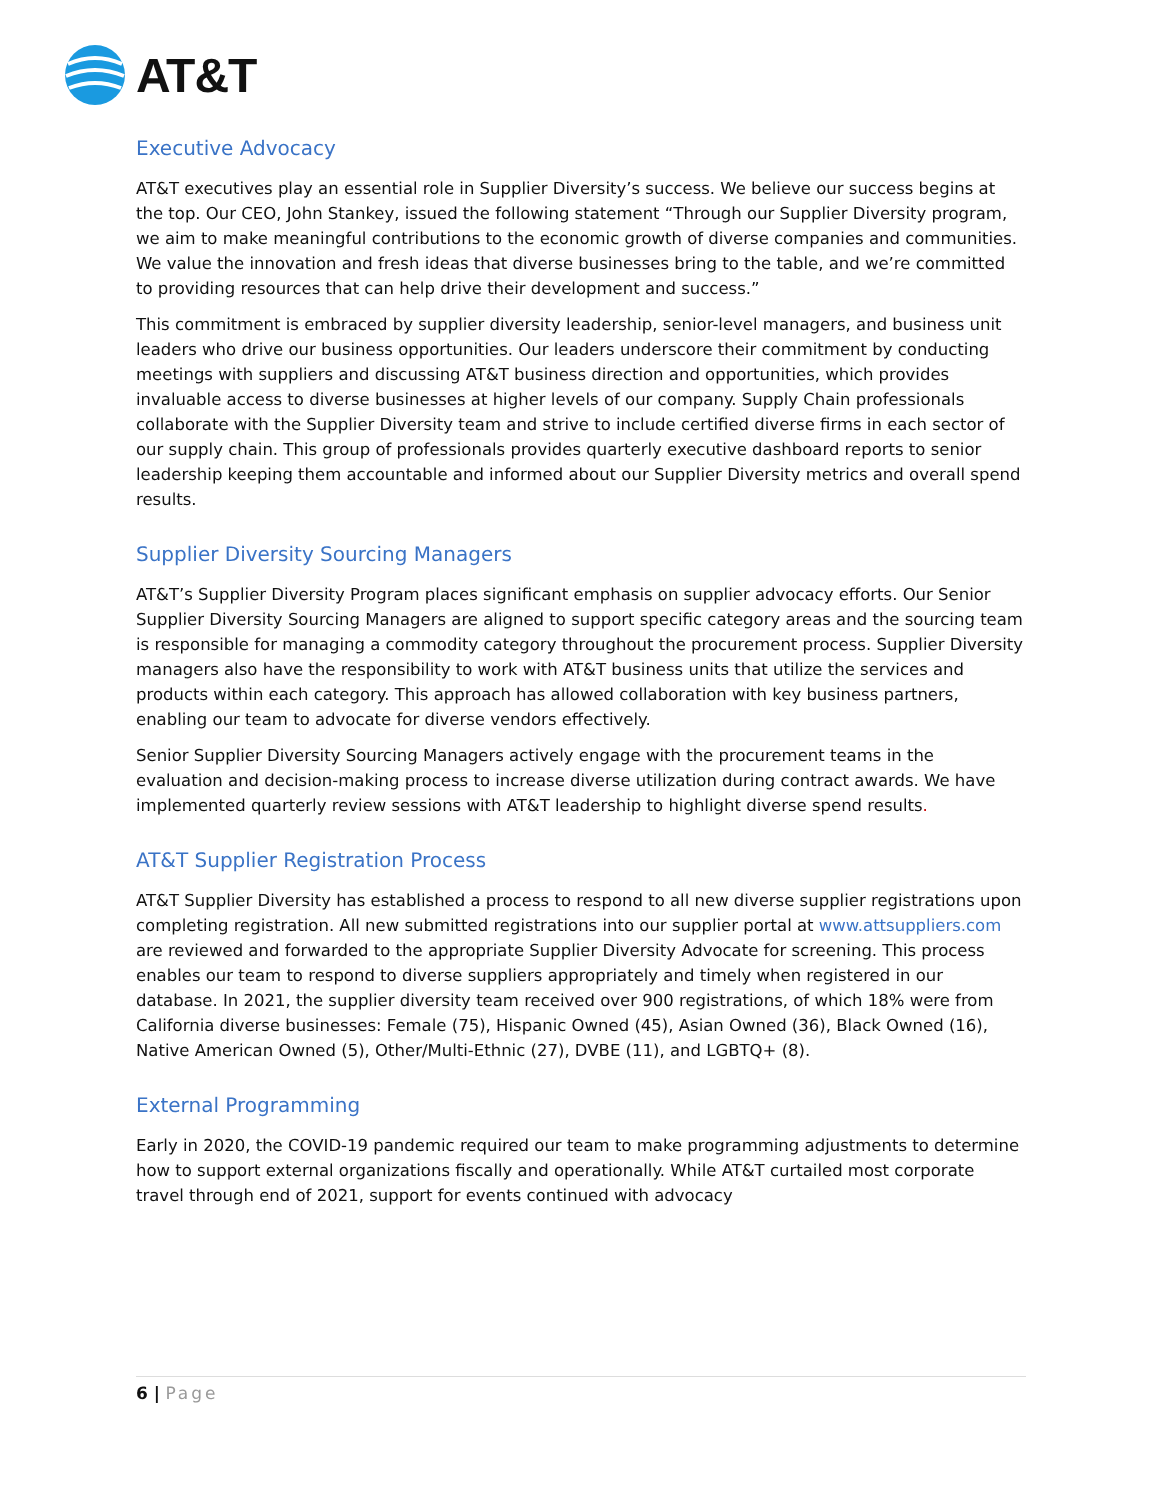AT&T
Executive Advocacy
AT&T executives play an essential role in Supplier Diversity’s success. We believe our success begins at the top. Our CEO, John Stankey, issued the following statement “Through our Supplier Diversity program, we aim to make meaningful contributions to the economic growth of diverse companies and communities. We value the innovation and fresh ideas that diverse businesses bring to the table, and we’re committed to providing resources that can help drive their development and success.”
This commitment is embraced by supplier diversity leadership, senior-level managers, and business unit leaders who drive our business opportunities. Our leaders underscore their commitment by conducting meetings with suppliers and discussing AT&T business direction and opportunities, which provides invaluable access to diverse businesses at higher levels of our company. Supply Chain professionals collaborate with the Supplier Diversity team and strive to include certified diverse firms in each sector of our supply chain. This group of professionals provides quarterly executive dashboard reports to senior leadership keeping them accountable and informed about our Supplier Diversity metrics and overall spend results.
Supplier Diversity Sourcing Managers
AT&T’s Supplier Diversity Program places significant emphasis on supplier advocacy efforts. Our Senior Supplier Diversity Sourcing Managers are aligned to support specific category areas and the sourcing team is responsible for managing a commodity category throughout the procurement process. Supplier Diversity managers also have the responsibility to work with AT&T business units that utilize the services and products within each category. This approach has allowed collaboration with key business partners, enabling our team to advocate for diverse vendors effectively.
Senior Supplier Diversity Sourcing Managers actively engage with the procurement teams in the evaluation and decision-making process to increase diverse utilization during contract awards. We have implemented quarterly review sessions with AT&T leadership to highlight diverse spend results.
AT&T Supplier Registration Process
AT&T Supplier Diversity has established a process to respond to all new diverse supplier registrations upon completing registration. All new submitted registrations into our supplier portal at www.attsuppliers.com are reviewed and forwarded to the appropriate Supplier Diversity Advocate for screening. This process enables our team to respond to diverse suppliers appropriately and timely when registered in our database. In 2021, the supplier diversity team received over 900 registrations, of which 18% were from California diverse businesses: Female (75), Hispanic Owned (45), Asian Owned (36), Black Owned (16), Native American Owned (5), Other/Multi-Ethnic (27), DVBE (11), and LGBTQ+ (8).
External Programming
Early in 2020, the COVID-19 pandemic required our team to make programming adjustments to determine how to support external organizations fiscally and operationally. While AT&T curtailed most corporate travel through end of 2021, support for events continued with advocacy
6 | Page